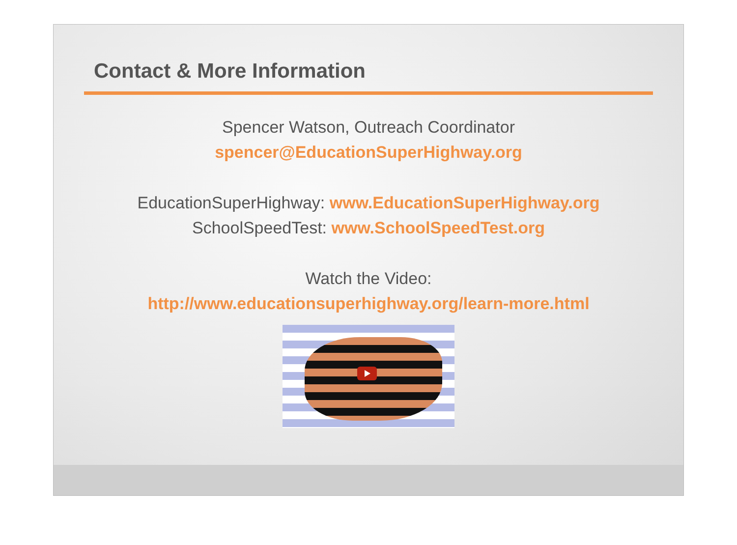Contact & More Information
Spencer Watson, Outreach Coordinator
spencer@EducationSuperHighway.org
EducationSuperHighway: www.EducationSuperHighway.org
SchoolSpeedTest: www.SchoolSpeedTest.org
Watch the Video:
http://www.educationsuperhighway.org/learn-more.html